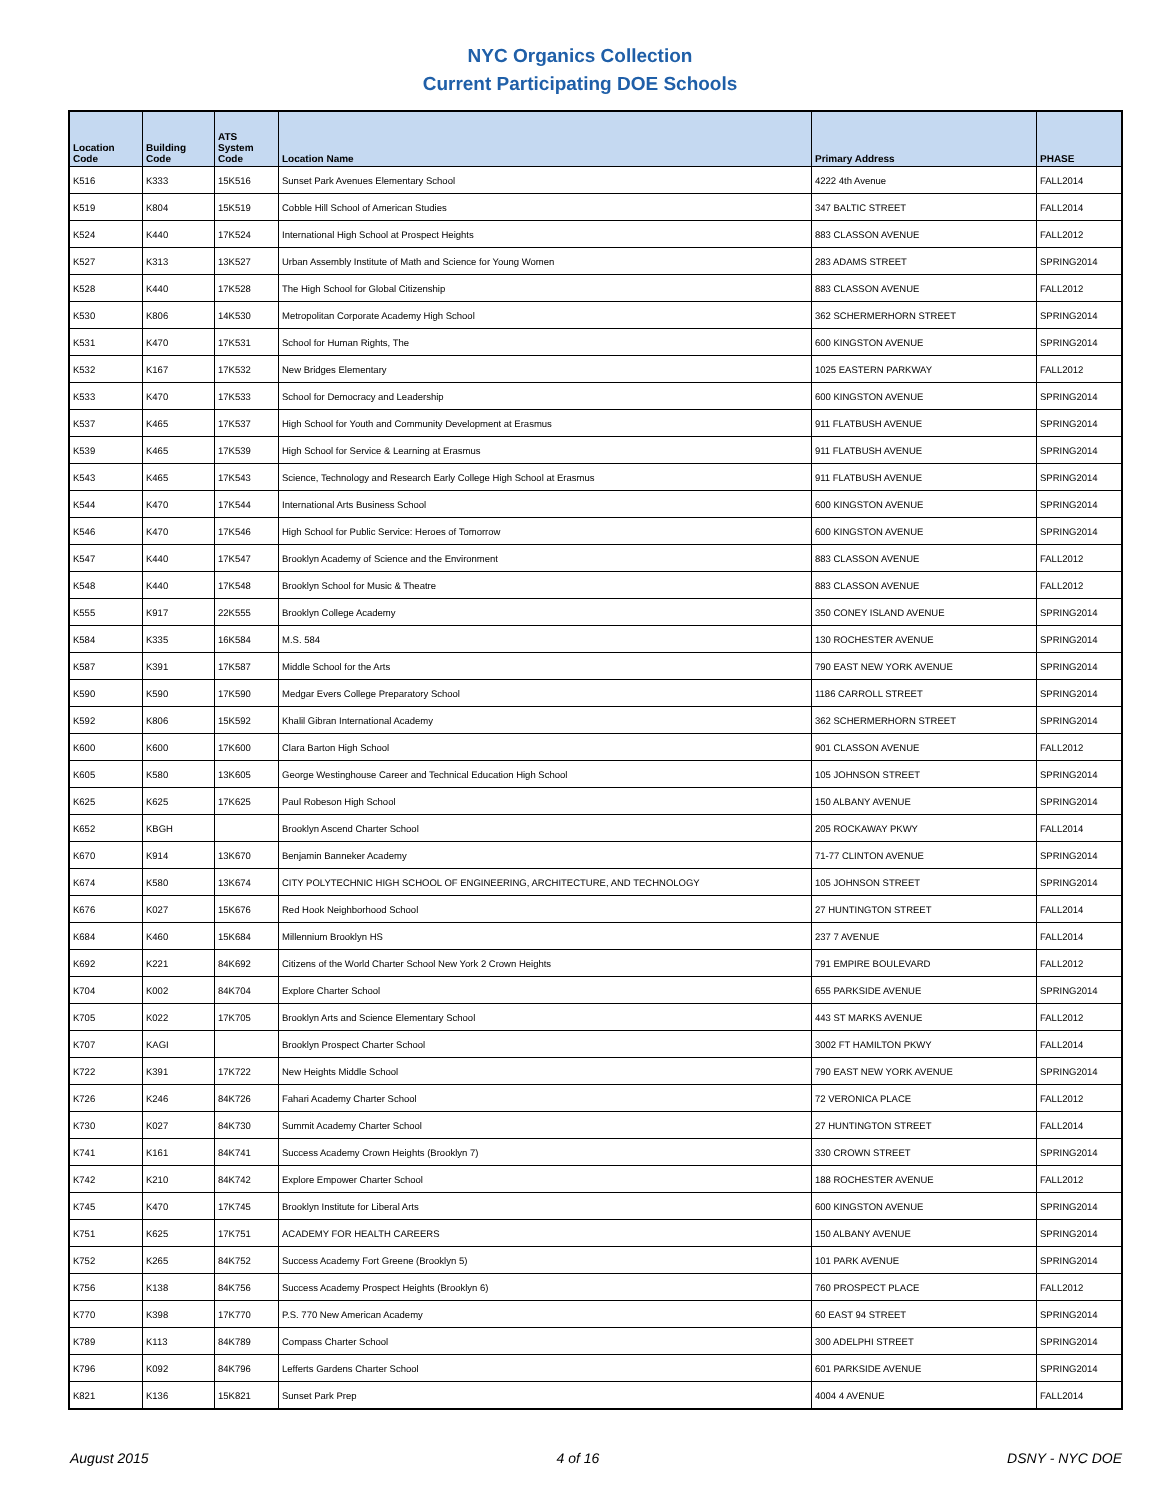NYC Organics Collection
Current Participating DOE Schools
| Location Code | Building Code | ATS System Code | Location Name | Primary Address | PHASE |
| --- | --- | --- | --- | --- | --- |
| K516 | K333 | 15K516 | Sunset Park Avenues Elementary School | 4222 4th Avenue | FALL2014 |
| K519 | K804 | 15K519 | Cobble Hill School of American Studies | 347 BALTIC STREET | FALL2014 |
| K524 | K440 | 17K524 | International High School at Prospect Heights | 883 CLASSON AVENUE | FALL2012 |
| K527 | K313 | 13K527 | Urban Assembly Institute of Math and Science for Young Women | 283 ADAMS STREET | SPRING2014 |
| K528 | K440 | 17K528 | The High School for Global Citizenship | 883 CLASSON AVENUE | FALL2012 |
| K530 | K806 | 14K530 | Metropolitan Corporate Academy High School | 362 SCHERMERHORN STREET | SPRING2014 |
| K531 | K470 | 17K531 | School for Human Rights, The | 600 KINGSTON AVENUE | SPRING2014 |
| K532 | K167 | 17K532 | New Bridges Elementary | 1025 EASTERN PARKWAY | FALL2012 |
| K533 | K470 | 17K533 | School for Democracy and Leadership | 600 KINGSTON AVENUE | SPRING2014 |
| K537 | K465 | 17K537 | High School for Youth and Community Development at Erasmus | 911 FLATBUSH AVENUE | SPRING2014 |
| K539 | K465 | 17K539 | High School for Service & Learning at Erasmus | 911 FLATBUSH AVENUE | SPRING2014 |
| K543 | K465 | 17K543 | Science, Technology and Research Early College High School at Erasmus | 911 FLATBUSH AVENUE | SPRING2014 |
| K544 | K470 | 17K544 | International Arts Business School | 600 KINGSTON AVENUE | SPRING2014 |
| K546 | K470 | 17K546 | High School for Public Service: Heroes of Tomorrow | 600 KINGSTON AVENUE | SPRING2014 |
| K547 | K440 | 17K547 | Brooklyn Academy of Science and the Environment | 883 CLASSON AVENUE | FALL2012 |
| K548 | K440 | 17K548 | Brooklyn School for Music & Theatre | 883 CLASSON AVENUE | FALL2012 |
| K555 | K917 | 22K555 | Brooklyn College Academy | 350 CONEY ISLAND AVENUE | SPRING2014 |
| K584 | K335 | 16K584 | M.S. 584 | 130 ROCHESTER AVENUE | SPRING2014 |
| K587 | K391 | 17K587 | Middle School for the Arts | 790 EAST NEW YORK AVENUE | SPRING2014 |
| K590 | K590 | 17K590 | Medgar Evers College Preparatory School | 1186 CARROLL STREET | SPRING2014 |
| K592 | K806 | 15K592 | Khalil Gibran International Academy | 362 SCHERMERHORN STREET | SPRING2014 |
| K600 | K600 | 17K600 | Clara Barton High School | 901 CLASSON AVENUE | FALL2012 |
| K605 | K580 | 13K605 | George Westinghouse Career and Technical Education High School | 105 JOHNSON STREET | SPRING2014 |
| K625 | K625 | 17K625 | Paul Robeson High School | 150 ALBANY AVENUE | SPRING2014 |
| K652 | KBGH | | Brooklyn Ascend Charter School | 205 ROCKAWAY PKWY | FALL2014 |
| K670 | K914 | 13K670 | Benjamin Banneker Academy | 71-77 CLINTON AVENUE | SPRING2014 |
| K674 | K580 | 13K674 | CITY POLYTECHNIC HIGH SCHOOL OF ENGINEERING, ARCHITECTURE, AND TECHNOLOGY | 105 JOHNSON STREET | SPRING2014 |
| K676 | K027 | 15K676 | Red Hook Neighborhood School | 27 HUNTINGTON STREET | FALL2014 |
| K684 | K460 | 15K684 | Millennium Brooklyn HS | 237 7 AVENUE | FALL2014 |
| K692 | K221 | 84K692 | Citizens of the World Charter School New York 2 Crown Heights | 791 EMPIRE BOULEVARD | FALL2012 |
| K704 | K002 | 84K704 | Explore Charter School | 655 PARKSIDE AVENUE | SPRING2014 |
| K705 | K022 | 17K705 | Brooklyn Arts and Science Elementary School | 443 ST MARKS AVENUE | FALL2012 |
| K707 | KAGI | | Brooklyn Prospect Charter School | 3002 FT HAMILTON PKWY | FALL2014 |
| K722 | K391 | 17K722 | New Heights Middle School | 790 EAST NEW YORK AVENUE | SPRING2014 |
| K726 | K246 | 84K726 | Fahari Academy Charter School | 72 VERONICA PLACE | FALL2012 |
| K730 | K027 | 84K730 | Summit Academy Charter School | 27 HUNTINGTON STREET | FALL2014 |
| K741 | K161 | 84K741 | Success Academy Crown Heights (Brooklyn 7) | 330 CROWN STREET | SPRING2014 |
| K742 | K210 | 84K742 | Explore Empower Charter School | 188 ROCHESTER AVENUE | FALL2012 |
| K745 | K470 | 17K745 | Brooklyn Institute for Liberal Arts | 600 KINGSTON AVENUE | SPRING2014 |
| K751 | K625 | 17K751 | ACADEMY FOR HEALTH CAREERS | 150 ALBANY AVENUE | SPRING2014 |
| K752 | K265 | 84K752 | Success Academy Fort Greene (Brooklyn 5) | 101 PARK AVENUE | SPRING2014 |
| K756 | K138 | 84K756 | Success Academy Prospect Heights (Brooklyn 6) | 760 PROSPECT PLACE | FALL2012 |
| K770 | K398 | 17K770 | P.S. 770 New American Academy | 60 EAST 94 STREET | SPRING2014 |
| K789 | K113 | 84K789 | Compass Charter School | 300 ADELPHI STREET | SPRING2014 |
| K796 | K092 | 84K796 | Lefferts Gardens Charter School | 601 PARKSIDE AVENUE | SPRING2014 |
| K821 | K136 | 15K821 | Sunset Park Prep | 4004 4 AVENUE | FALL2014 |
August 2015 4 of 16 DSNY - NYC DOE